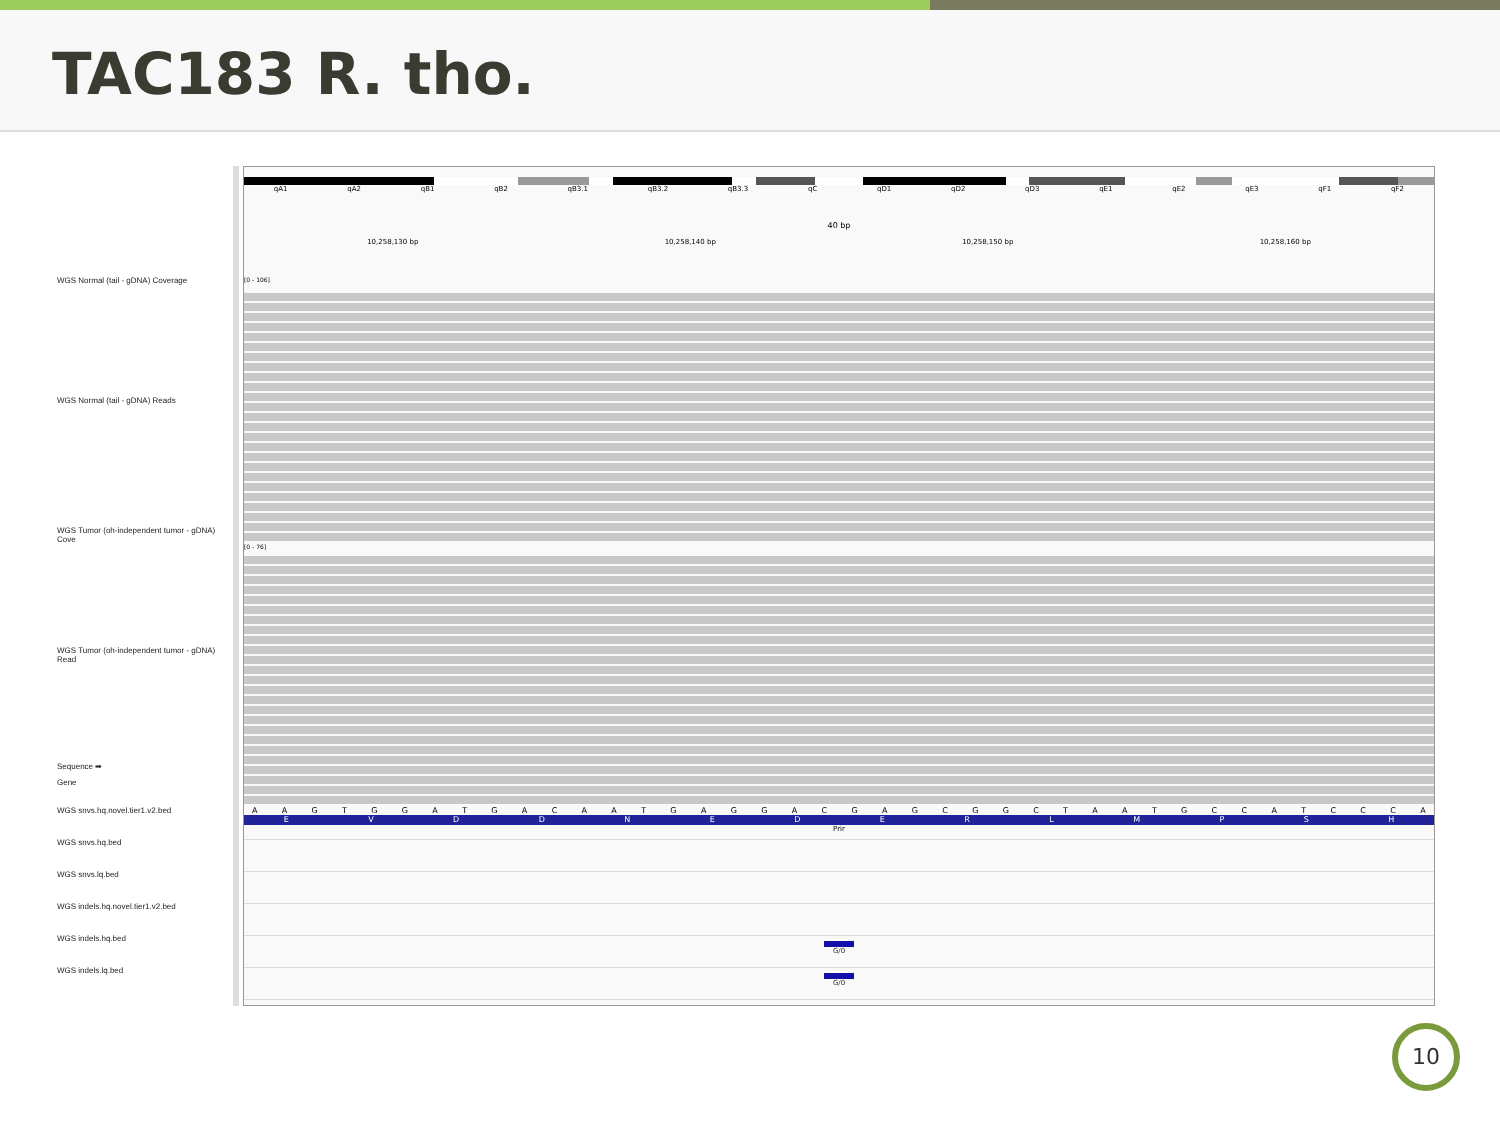TAC183 R. tho.
WGS Normal (tail - gDNA) Coverage
WGS Normal (tail - gDNA) Reads
WGS Tumor (oh-independent tumor - gDNA) Cove
WGS Tumor (oh-independent tumor - gDNA) Read
Sequence ➡
Gene
WGS snvs.hq.novel.tier1.v2.bed
WGS snvs.hq.bed
WGS snvs.lq.bed
WGS indels.hq.novel.tier1.v2.bed
WGS indels.hq.bed
WGS indels.lq.bed
qA1 qA2 qB1 qB2 qB3.1 qB3.2 qB3.3 qC qD1 qD2 qD3 qE1 qE2 qE3 qF1 qF2
40 bp
10,258,130 bp 10,258,140 bp 10,258,150 bp 10,258,160 bp
[0 - 106]
[0 - 76]
A A G T G G A T G A C A A T G A G G A C G A G C G G C T A A T G C C A T C C C A
E V D D N E D E R L M P S H
Prir
G/0
G/0
10